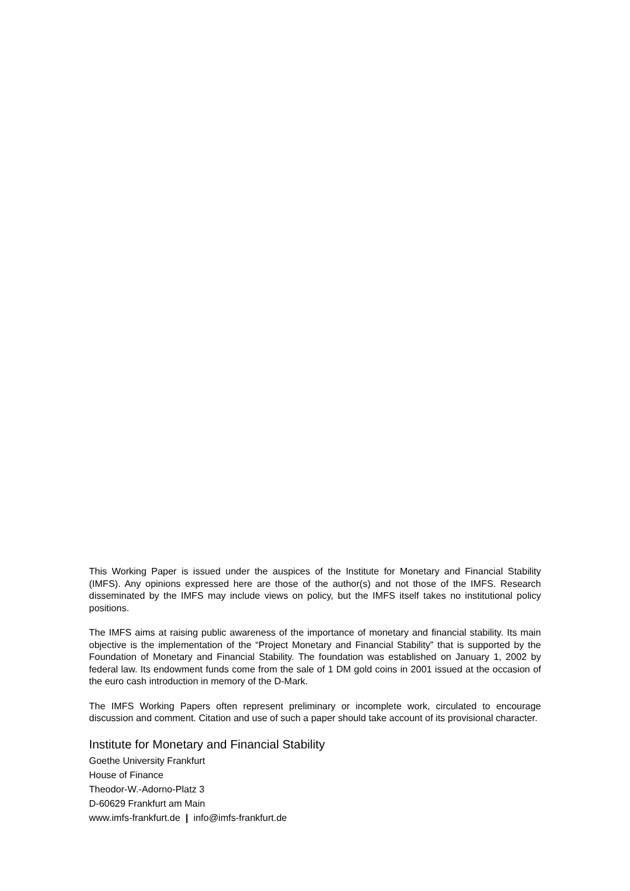This Working Paper is issued under the auspices of the Institute for Monetary and Financial Stability (IMFS). Any opinions expressed here are those of the author(s) and not those of the IMFS. Research disseminated by the IMFS may include views on policy, but the IMFS itself takes no institutional policy positions.
The IMFS aims at raising public awareness of the importance of monetary and financial stability. Its main objective is the implementation of the “Project Monetary and Financial Stability” that is supported by the Foundation of Monetary and Financial Stability. The foundation was established on January 1, 2002 by federal law. Its endowment funds come from the sale of 1 DM gold coins in 2001 issued at the occasion of the euro cash introduction in memory of the D-Mark.
The IMFS Working Papers often represent preliminary or incomplete work, circulated to encourage discussion and comment. Citation and use of such a paper should take account of its provisional character.
Institute for Monetary and Financial Stability
Goethe University Frankfurt
House of Finance
Theodor-W.-Adorno-Platz 3
D-60629 Frankfurt am Main
www.imfs-frankfurt.de | info@imfs-frankfurt.de